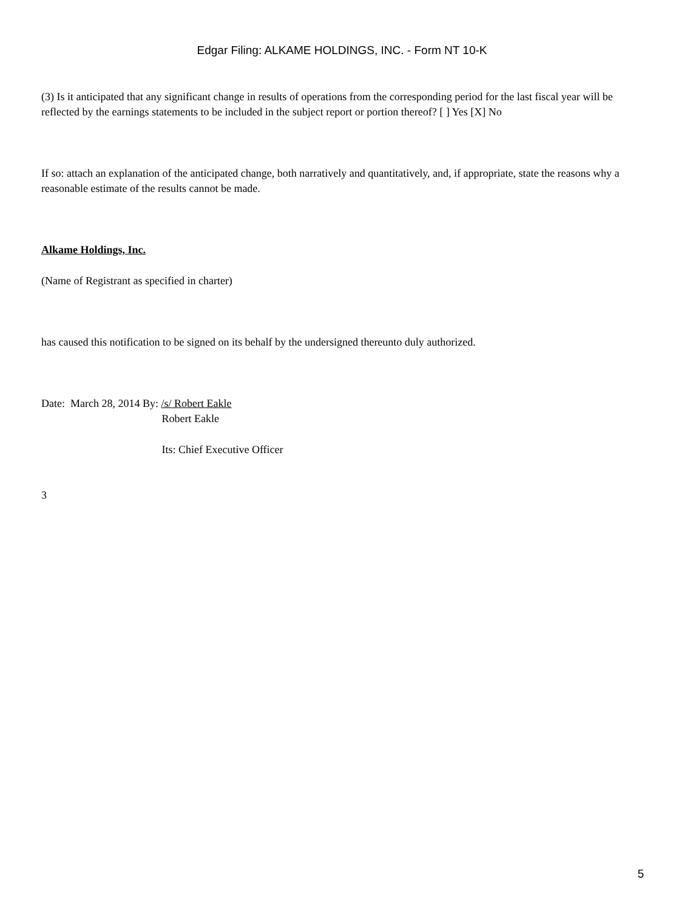Edgar Filing: ALKAME HOLDINGS, INC. - Form NT 10-K
(3) Is it anticipated that any significant change in results of operations from the corresponding period for the last fiscal year will be reflected by the earnings statements to be included in the subject report or portion thereof? [ ] Yes [X] No
If so: attach an explanation of the anticipated change, both narratively and quantitatively, and, if appropriate, state the reasons why a reasonable estimate of the results cannot be made.
Alkame Holdings, Inc.
(Name of Registrant as specified in charter)
has caused this notification to be signed on its behalf by the undersigned thereunto duly authorized.
| Date: March 28, 2014 | By: /s/ Robert Eakle |
| | Robert Eakle |
| | Its: Chief Executive Officer |
3
5